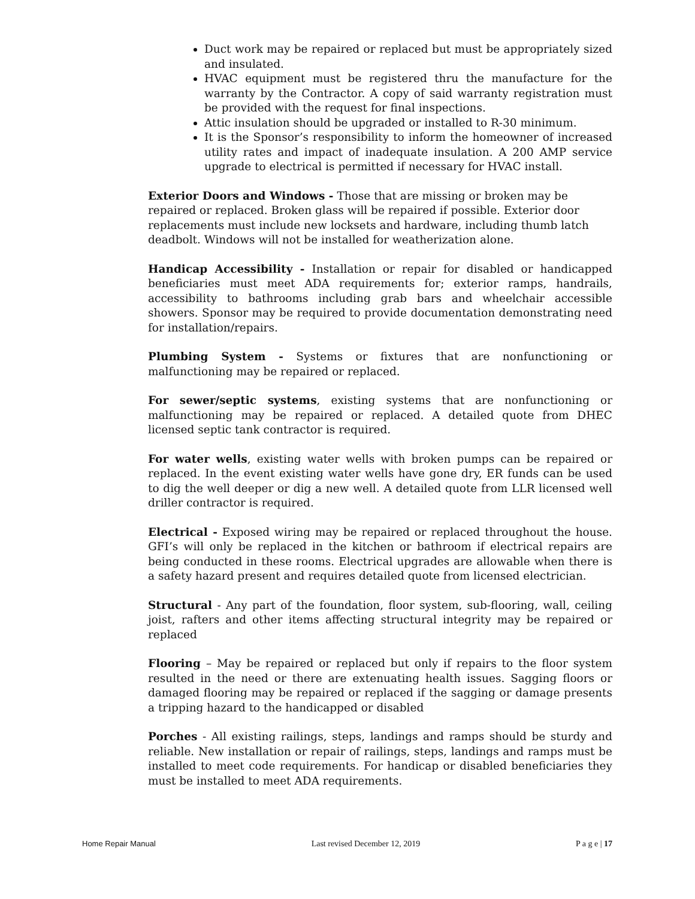Duct work may be repaired or replaced but must be appropriately sized and insulated.
HVAC equipment must be registered thru the manufacture for the warranty by the Contractor. A copy of said warranty registration must be provided with the request for final inspections.
Attic insulation should be upgraded or installed to R-30 minimum.
It is the Sponsor’s responsibility to inform the homeowner of increased utility rates and impact of inadequate insulation. A 200 AMP service upgrade to electrical is permitted if necessary for HVAC install.
Exterior Doors and Windows - Those that are missing or broken may be repaired or replaced. Broken glass will be repaired if possible. Exterior door replacements must include new locksets and hardware, including thumb latch deadbolt. Windows will not be installed for weatherization alone.
Handicap Accessibility - Installation or repair for disabled or handicapped beneficiaries must meet ADA requirements for; exterior ramps, handrails, accessibility to bathrooms including grab bars and wheelchair accessible showers. Sponsor may be required to provide documentation demonstrating need for installation/repairs.
Plumbing System - Systems or fixtures that are nonfunctioning or malfunctioning may be repaired or replaced.
For sewer/septic systems, existing systems that are nonfunctioning or malfunctioning may be repaired or replaced. A detailed quote from DHEC licensed septic tank contractor is required.
For water wells, existing water wells with broken pumps can be repaired or replaced. In the event existing water wells have gone dry, ER funds can be used to dig the well deeper or dig a new well. A detailed quote from LLR licensed well driller contractor is required.
Electrical - Exposed wiring may be repaired or replaced throughout the house. GFI’s will only be replaced in the kitchen or bathroom if electrical repairs are being conducted in these rooms. Electrical upgrades are allowable when there is a safety hazard present and requires detailed quote from licensed electrician.
Structural - Any part of the foundation, floor system, sub-flooring, wall, ceiling joist, rafters and other items affecting structural integrity may be repaired or replaced
Flooring – May be repaired or replaced but only if repairs to the floor system resulted in the need or there are extenuating health issues. Sagging floors or damaged flooring may be repaired or replaced if the sagging or damage presents a tripping hazard to the handicapped or disabled
Porches - All existing railings, steps, landings and ramps should be sturdy and reliable. New installation or repair of railings, steps, landings and ramps must be installed to meet code requirements. For handicap or disabled beneficiaries they must be installed to meet ADA requirements.
Home Repair Manual Last revised December 12, 2019 P a g e | 17